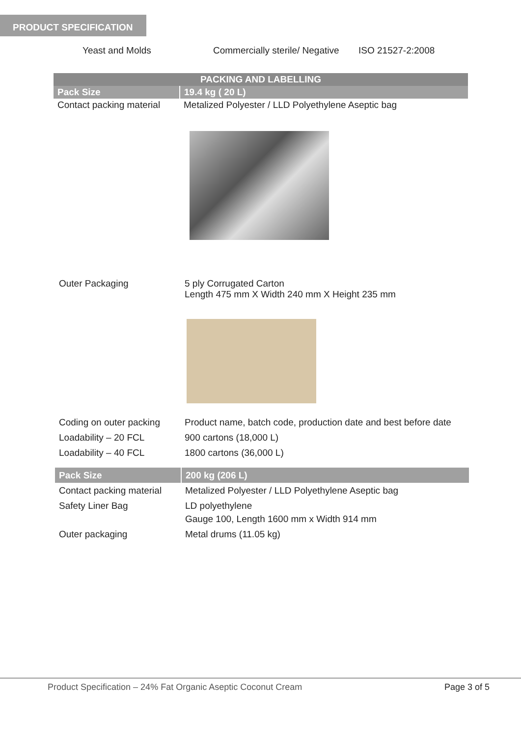PRODUCT SPECIFICATION
| Yeast and Molds | Commercially sterile/ Negative | ISO 21527-2:2008 |
| PACKING AND LABELLING | |
| Pack Size | 19.4 kg ( 20 L) |
| Contact packing material | Metalized Polyester / LLD Polyethylene Aseptic bag |
| Outer Packaging | 5 ply Corrugated Carton Length 475 mm X Width 240 mm X Height 235 mm |
| Coding on outer packing | Product name, batch code, production date and best before date |
| Loadability – 20 FCL | 900 cartons (18,000 L) |
| Loadability – 40 FCL | 1800 cartons (36,000 L) |
| Pack Size | 200 kg (206 L) |
| Contact packing material | Metalized Polyester / LLD Polyethylene Aseptic bag |
| Safety Liner Bag | LD polyethylene Gauge 100, Length 1600 mm x Width 914 mm |
| Outer packaging | Metal drums (11.05 kg) |
Product Specification – 24% Fat Organic Aseptic Coconut Cream
Page 3 of 5